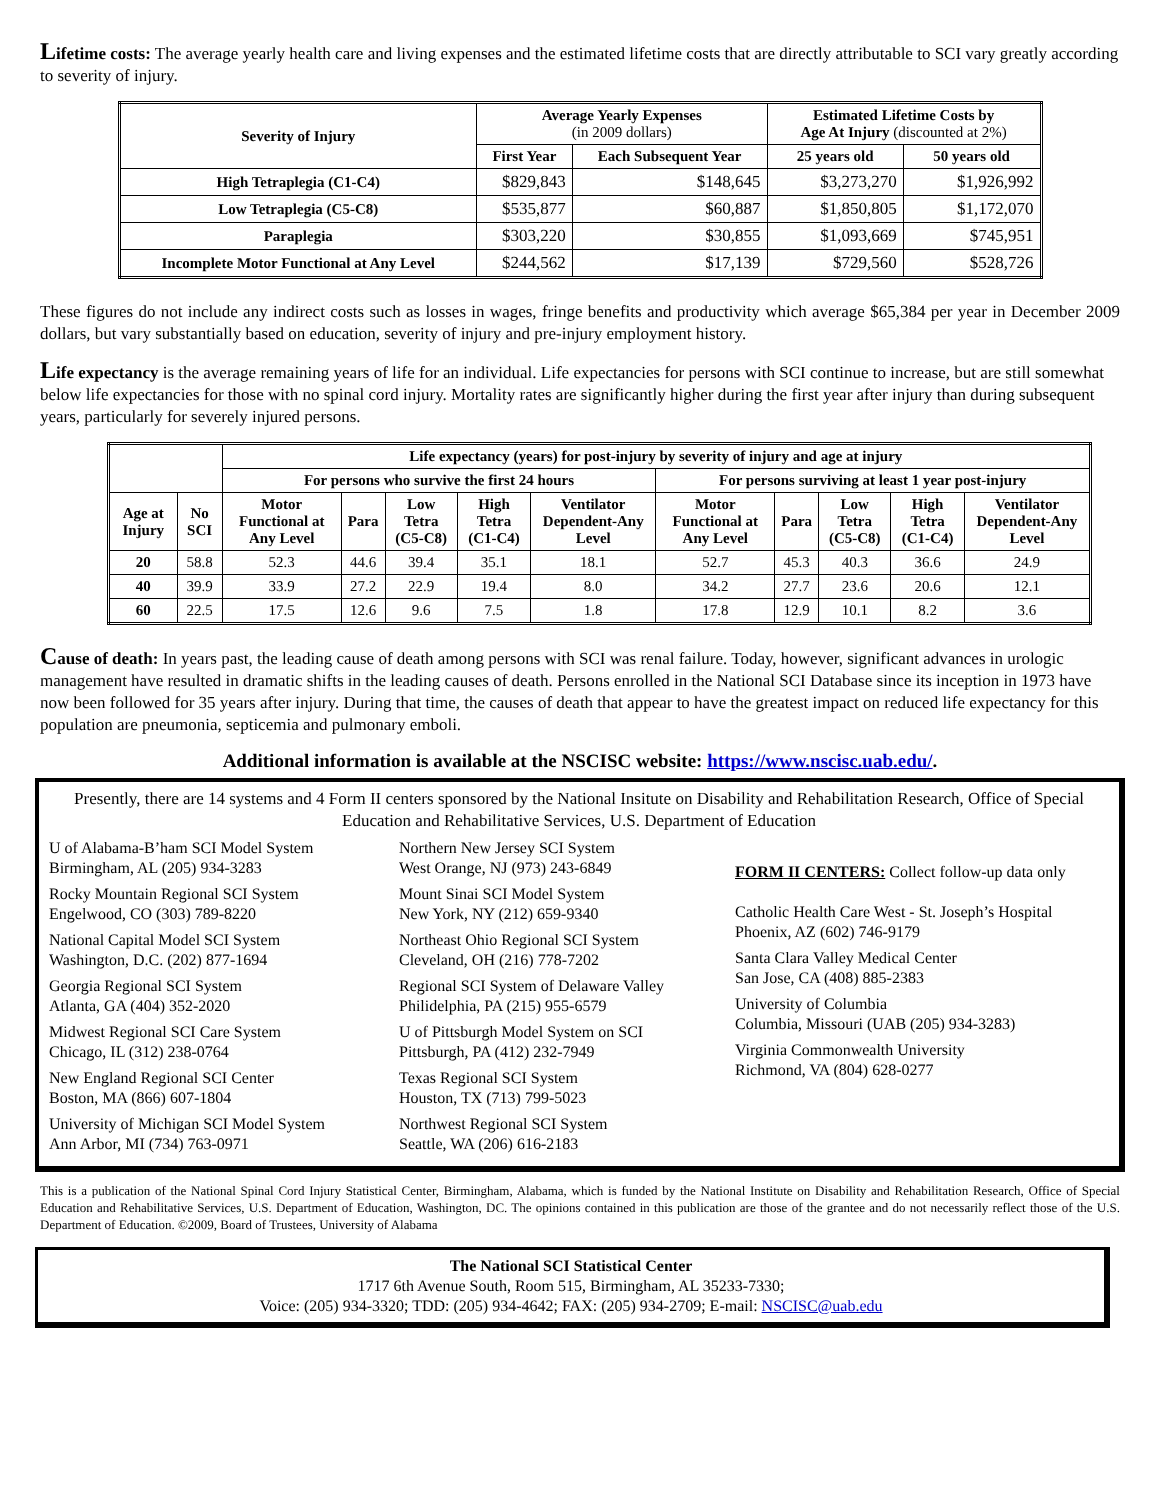Lifetime costs: The average yearly health care and living expenses and the estimated lifetime costs that are directly attributable to SCI vary greatly according to severity of injury.
| Severity of Injury | Average Yearly Expenses (in 2009 dollars) | | Estimated Lifetime Costs by Age At Injury (discounted at 2%) | |
| --- | --- | --- | --- | --- |
| | First Year | Each Subsequent Year | 25 years old | 50 years old |
| High Tetraplegia (C1-C4) | $829,843 | $148,645 | $3,273,270 | $1,926,992 |
| Low Tetraplegia (C5-C8) | $535,877 | $60,887 | $1,850,805 | $1,172,070 |
| Paraplegia | $303,220 | $30,855 | $1,093,669 | $745,951 |
| Incomplete Motor Functional at Any Level | $244,562 | $17,139 | $729,560 | $528,726 |
These figures do not include any indirect costs such as losses in wages, fringe benefits and productivity which average $65,384 per year in December 2009 dollars, but vary substantially based on education, severity of injury and pre-injury employment history.
Life expectancy is the average remaining years of life for an individual. Life expectancies for persons with SCI continue to increase, but are still somewhat below life expectancies for those with no spinal cord injury. Mortality rates are significantly higher during the first year after injury than during subsequent years, particularly for severely injured persons.
| | | Life expectancy (years) for post-injury by severity of injury and age at injury | | | | | | | | | |
| --- | --- | --- | --- | --- | --- | --- | --- | --- | --- | --- | --- |
| | | For persons who survive the first 24 hours | | | | | For persons surviving at least 1 year post-injury | | | | |
| Age at Injury | No SCI | Motor Functional at Any Level | Para | Low Tetra (C5-C8) | High Tetra (C1-C4) | Ventilator Dependent-Any Level | Motor Functional at Any Level | Para | Low Tetra (C5-C8) | High Tetra (C1-C4) | Ventilator Dependent-Any Level |
| 20 | 58.8 | 52.3 | 44.6 | 39.4 | 35.1 | 18.1 | 52.7 | 45.3 | 40.3 | 36.6 | 24.9 |
| 40 | 39.9 | 33.9 | 27.2 | 22.9 | 19.4 | 8.0 | 34.2 | 27.7 | 23.6 | 20.6 | 12.1 |
| 60 | 22.5 | 17.5 | 12.6 | 9.6 | 7.5 | 1.8 | 17.8 | 12.9 | 10.1 | 8.2 | 3.6 |
Cause of death: In years past, the leading cause of death among persons with SCI was renal failure. Today, however, significant advances in urologic management have resulted in dramatic shifts in the leading causes of death. Persons enrolled in the National SCI Database since its inception in 1973 have now been followed for 35 years after injury. During that time, the causes of death that appear to have the greatest impact on reduced life expectancy for this population are pneumonia, septicemia and pulmonary emboli.
Additional information is available at the NSCISC website: https://www.nscisc.uab.edu/.
Presently, there are 14 systems and 4 Form II centers sponsored by the National Insitute on Disability and Rehabilitation Research, Office of Special Education and Rehabilitative Services, U.S. Department of Education
U of Alabama-B’ham SCI Model System
Birmingham, AL (205) 934-3283
Rocky Mountain Regional SCI System
Engelwood, CO (303) 789-8220
National Capital Model SCI System
Washington, D.C. (202) 877-1694
Georgia Regional SCI System
Atlanta, GA (404) 352-2020
Midwest Regional SCI Care System
Chicago, IL (312) 238-0764
New England Regional SCI Center
Boston, MA (866) 607-1804
University of Michigan SCI Model System
Ann Arbor, MI (734) 763-0971
Northern New Jersey SCI System
West Orange, NJ (973) 243-6849
Mount Sinai SCI Model System
New York, NY (212) 659-9340
Northeast Ohio Regional SCI System
Cleveland, OH (216) 778-7202
Regional SCI System of Delaware Valley
Philidelphia, PA (215) 955-6579
U of Pittsburgh Model System on SCI
Pittsburgh, PA (412) 232-7949
Texas Regional SCI System
Houston, TX (713) 799-5023
Northwest Regional SCI System
Seattle, WA (206) 616-2183
FORM II CENTERS: Collect follow-up data only
Catholic Health Care West - St. Joseph’s Hospital
Phoenix, AZ (602) 746-9179
Santa Clara Valley Medical Center
San Jose, CA (408) 885-2383
University of Columbia
Columbia, Missouri (UAB (205) 934-3283)
Virginia Commonwealth University
Richmond, VA (804) 628-0277
This is a publication of the National Spinal Cord Injury Statistical Center, Birmingham, Alabama, which is funded by the National Institute on Disability and Rehabilitation Research, Office of Special Education and Rehabilitative Services, U.S. Department of Education, Washington, DC. The opinions contained in this publication are those of the grantee and do not necessarily reflect those of the U.S. Department of Education. ©2009, Board of Trustees, University of Alabama
The National SCI Statistical Center
1717 6th Avenue South, Room 515, Birmingham, AL 35233-7330;
Voice: (205) 934-3320; TDD: (205) 934-4642; FAX: (205) 934-2709; E-mail: NSCISC@uab.edu